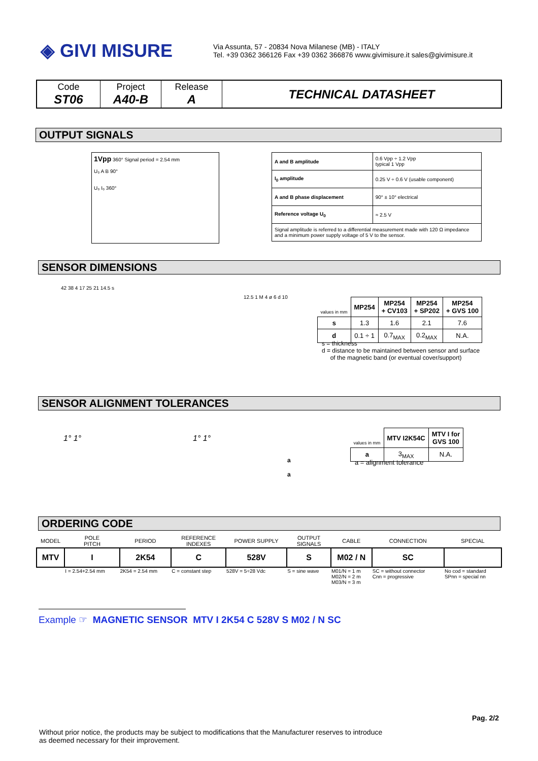◈ GIVI MISURE
Via Assunta, 57 - 20834 Nova Milanese (MB) - ITALY
Tel. +39 0362 366126 Fax +39 0362 366876 www.givimisure.it sales@givimisure.it
| Code ST06 | Project A40-B | Release A | TECHNICAL DATASHEET |
OUTPUT SIGNALS
1Vpp 360° Signal period = 2.54 mm
U₀ A B 90°
U₀ I₀ 360°
| A and B amplitude | 0.6 Vpp ÷ 1.2 Vpp typical 1 Vpp |
| I<sub>0</sub> amplitude | 0.25 V ÷ 0.6 V (usable component) |
| A and B phase displacement | 90° ± 10° electrical |
| Reference voltage U<sub>0</sub> | ≈ 2.5 V |
| Signal amplitude is referred to a differential measurement made with 120 Ω impedance and a minimum power supply voltage of 5 V to the sensor. | |
SENSOR DIMENSIONS
42 38 4 17 25 21 14.5 s
12.5 1 M 4 ø 6 d 10
| values in mm | MP254 | MP254 + CV103 | MP254 + SP202 | MP254 + GVS 100 |
| s | 1.3 | 1.6 | 2.1 | 7.6 |
| d | 0.1 ÷ 1 | 0.7<sub>MAX</sub> | 0.2<sub>MAX</sub> | N.A. |
s = thickness
d = distance to be maintained between sensor and surface
of the magnetic band (or eventual cover/support)
SENSOR ALIGNMENT TOLERANCES
1° 1° 1° 1°
a
a
| values in mm | MTV I2K54C | MTV I for GVS 100 |
| a | 3<sub>MAX</sub> | N.A. |
a = alignment tolerance
ORDERING CODE
| MODEL | POLE PITCH | PERIOD | REFERENCE INDEXES | POWER SUPPLY | OUTPUT SIGNALS | CABLE | CONNECTION | SPECIAL |
| MTV | I | 2K54 | C | 528V | S | M02 / N | SC | |
| | I = 2.54+2.54 mm | 2K54 = 2.54 mm | C = constant step | 528V = 5÷28 Vdc | S = sine wave | M01/N = 1 m M02/N = 2 m M03/N = 3 m | SC = without connector Cnn = progressive | No cod = standard SPnn = special nn |
Example ☞ MAGNETIC SENSOR MTV I 2K54 C 528V S M02 / N SC
Pag. 2/2
Without prior notice, the products may be subject to modifications that the Manufacturer reserves to introduce
as deemed necessary for their improvement.